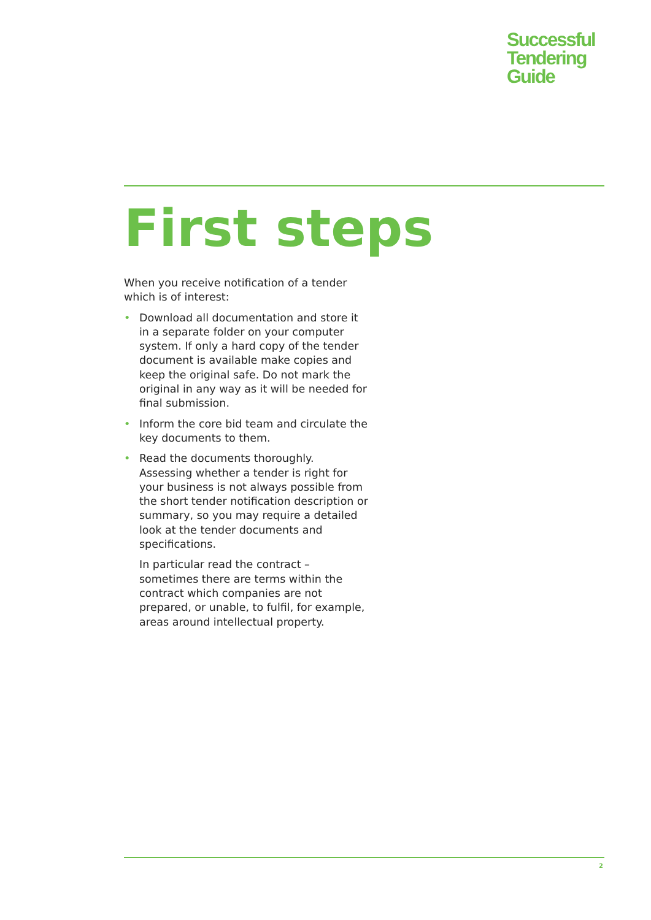Successful
Tendering
Guide
First steps
When you receive notification of a tender which is of interest:
• Download all documentation and store it in a separate folder on your computer system. If only a hard copy of the tender document is available make copies and keep the original safe. Do not mark the original in any way as it will be needed for final submission.
• Inform the core bid team and circulate the key documents to them.
• Read the documents thoroughly. Assessing whether a tender is right for your business is not always possible from the short tender notification description or summary, so you may require a detailed look at the tender documents and specifications.
In particular read the contract – sometimes there are terms within the contract which companies are not prepared, or unable, to fulfil, for example, areas around intellectual property.
2